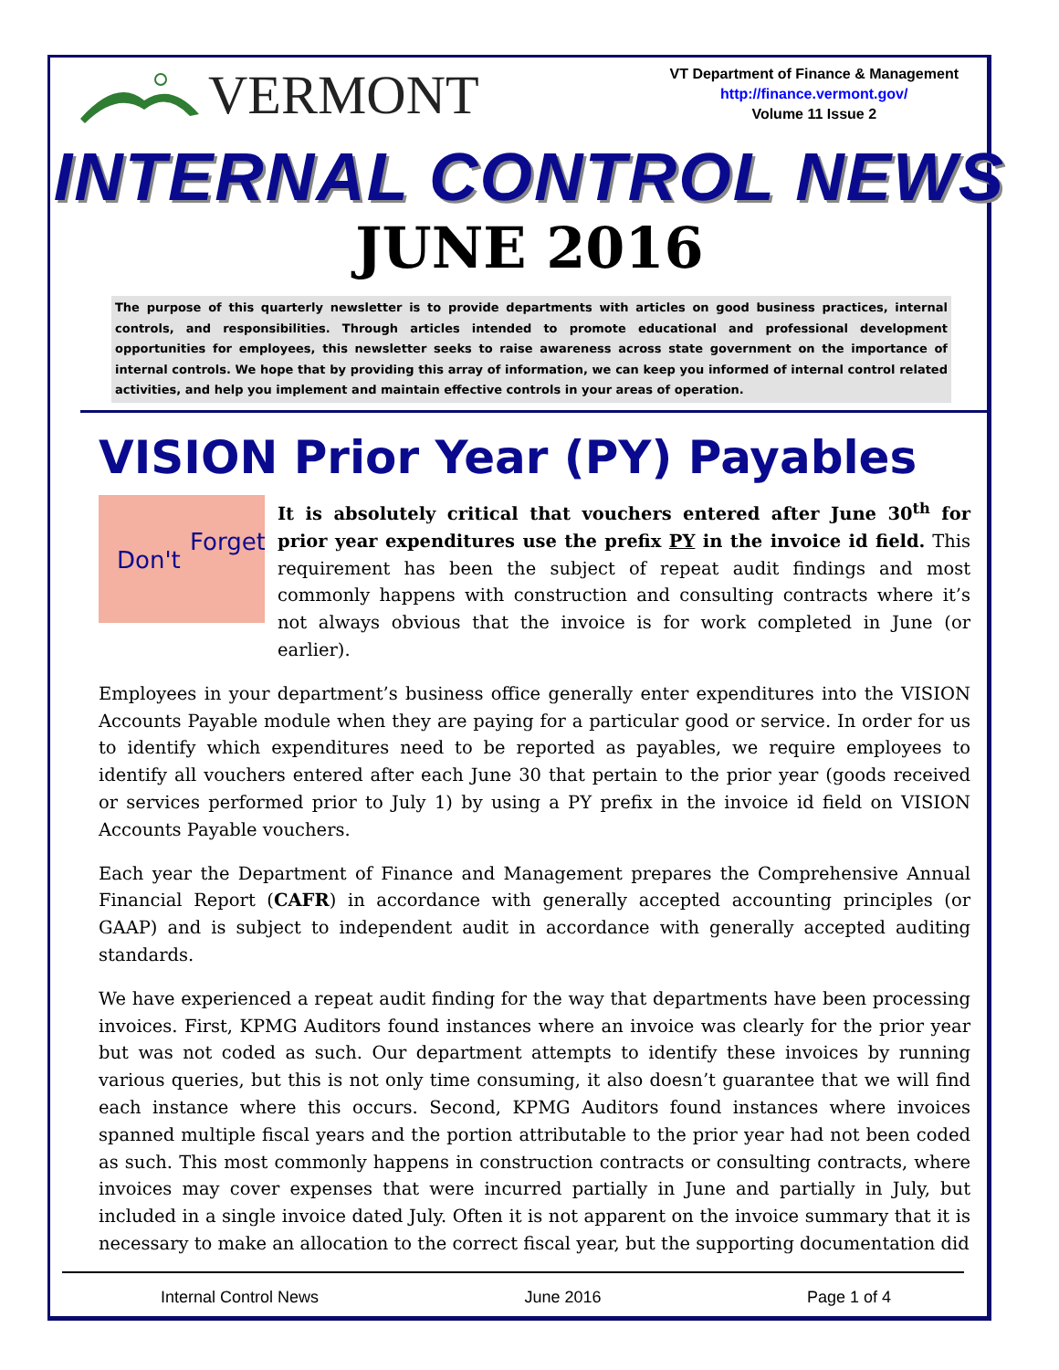VERMONT
VT Department of Finance & Management
http://finance.vermont.gov/
Volume 11 Issue 2
INTERNAL CONTROL NEWS
JUNE 2016
The purpose of this quarterly newsletter is to provide departments with articles on good business practices, internal controls, and responsibilities. Through articles intended to promote educational and professional development opportunities for employees, this newsletter seeks to raise awareness across state government on the importance of internal controls. We hope that by providing this array of information, we can keep you informed of internal control related activities, and help you implement and maintain effective controls in your areas of operation.
VISION Prior Year (PY) Payables
Don't
Forget
It is absolutely critical that vouchers entered after June 30<sup>th</sup> for prior year expenditures use the prefix PY in the invoice id field. This requirement has been the subject of repeat audit findings and most commonly happens with construction and consulting contracts where it’s not always obvious that the invoice is for work completed in June (or earlier).
Employees in your department’s business office generally enter expenditures into the VISION Accounts Payable module when they are paying for a particular good or service. In order for us to identify which expenditures need to be reported as payables, we require employees to identify all vouchers entered after each June 30 that pertain to the prior year (goods received or services performed prior to July 1) by using a PY prefix in the invoice id field on VISION Accounts Payable vouchers.
Each year the Department of Finance and Management prepares the Comprehensive Annual Financial Report (CAFR) in accordance with generally accepted accounting principles (or GAAP) and is subject to independent audit in accordance with generally accepted auditing standards.
We have experienced a repeat audit finding for the way that departments have been processing invoices. First, KPMG Auditors found instances where an invoice was clearly for the prior year but was not coded as such. Our department attempts to identify these invoices by running various queries, but this is not only time consuming, it also doesn’t guarantee that we will find each instance where this occurs. Second, KPMG Auditors found instances where invoices spanned multiple fiscal years and the portion attributable to the prior year had not been coded as such. This most commonly happens in construction contracts or consulting contracts, where invoices may cover expenses that were incurred partially in June and partially in July, but included in a single invoice dated July. Often it is not apparent on the invoice summary that it is necessary to make an allocation to the correct fiscal year, but the supporting documentation did
Internal Control News June 2016 Page 1 of 4